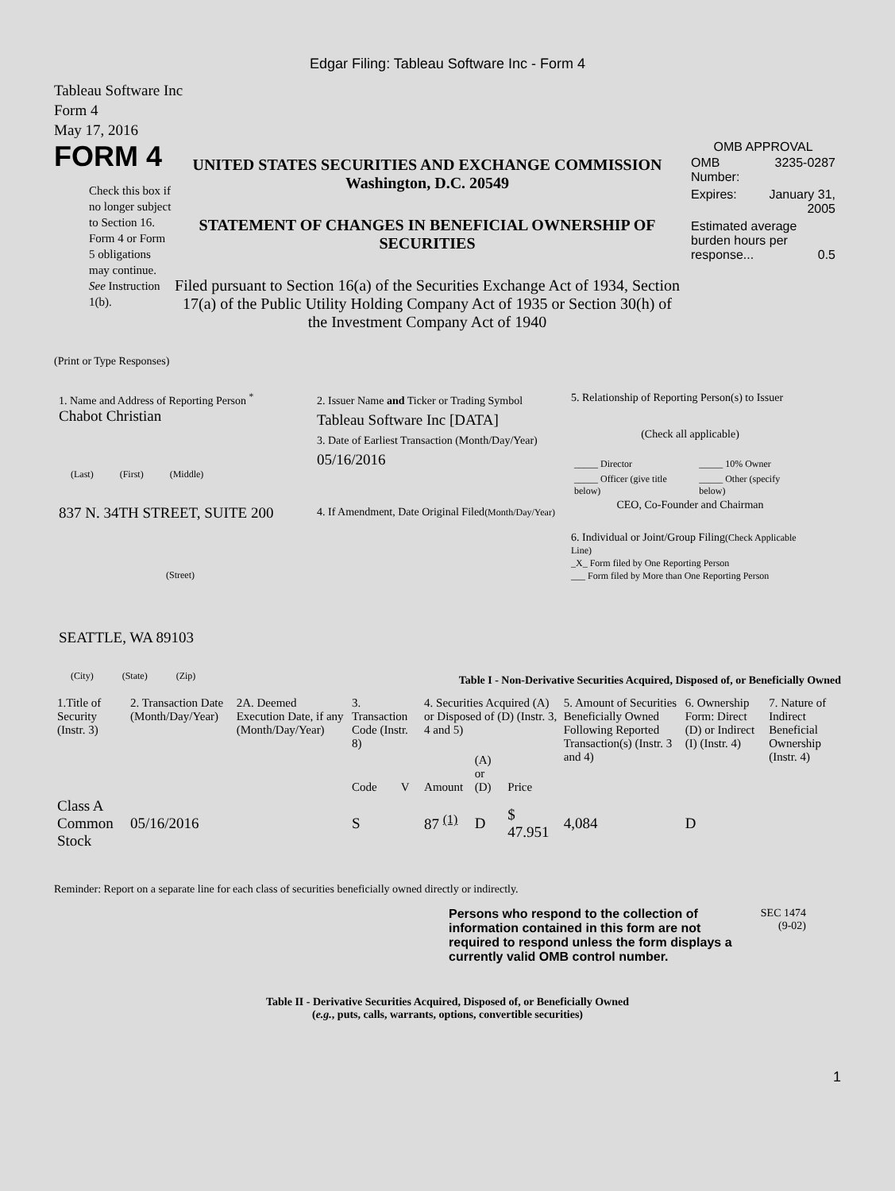Edgar Filing: Tableau Software Inc - Form 4
Tableau Software Inc
Form 4
May 17, 2016
FORM 4
Check this box if no longer subject to Section 16. Form 4 or Form 5 obligations may continue. See Instruction 1(b).
UNITED STATES SECURITIES AND EXCHANGE COMMISSION
Washington, D.C. 20549
STATEMENT OF CHANGES IN BENEFICIAL OWNERSHIP OF SECURITIES
Filed pursuant to Section 16(a) of the Securities Exchange Act of 1934, Section 17(a) of the Public Utility Holding Company Act of 1935 or Section 30(h) of the Investment Company Act of 1940
OMB APPROVAL
| OMB Number: | 3235-0287 |
| Expires: | January 31, 2005 |
| Estimated average burden hours per response... 0.5 | |
(Print or Type Responses)
1. Name and Address of Reporting Person <sup>*</sup>
Chabot Christian
(Last) (First) (Middle)
837 N. 34TH STREET, SUITE 200
(Street)
SEATTLE, WA 89103
(City) (State) (Zip)
2. Issuer Name and Ticker or Trading Symbol
Tableau Software Inc [DATA]
3. Date of Earliest Transaction (Month/Day/Year)
05/16/2016
4. If Amendment, Date Original Filed(Month/Day/Year)
5. Relationship of Reporting Person(s) to Issuer
(Check all applicable)
| _____ Director | _____ 10% Owner |
| _____ Officer (give title below) | _____ Other (specify below) |
CEO, Co-Founder and Chairman
6. Individual or Joint/Group Filing(Check Applicable Line)
_X_ Form filed by One Reporting Person
___ Form filed by More than One Reporting Person
Table I - Non-Derivative Securities Acquired, Disposed of, or Beneficially Owned
| 1.Title of Security (Instr. 3) | 2. Transaction Date (Month/Day/Year) | 2A. Deemed Execution Date, if any (Month/Day/Year) | 3. Transaction Code (Instr. 8) | | 4. Securities Acquired (A) or Disposed of (D) (Instr. 3, 4 and 5) | | | 5. Amount of Securities Beneficially Owned Following Reported Transaction(s) (Instr. 3 and 4) | 6. Ownership Form: Direct (D) or Indirect (I) (Instr. 4) | 7. Nature of Indirect Beneficial Ownership (Instr. 4) |
| --- | --- | --- | --- | --- | --- | --- | --- | --- | --- | --- |
| | | | Code | V | Amount | (A) or (D) | Price | | | |
| Class A Common Stock | 05/16/2016 | | S | | 87 <sup>(1)</sup> | D | $ 47.951 | 4,084 | D | |
Reminder: Report on a separate line for each class of securities beneficially owned directly or indirectly.
Persons who respond to the collection of information contained in this form are not required to respond unless the form displays a currently valid OMB control number.
SEC 1474
(9-02)
Table II - Derivative Securities Acquired, Disposed of, or Beneficially Owned
(e.g., puts, calls, warrants, options, convertible securities)
1